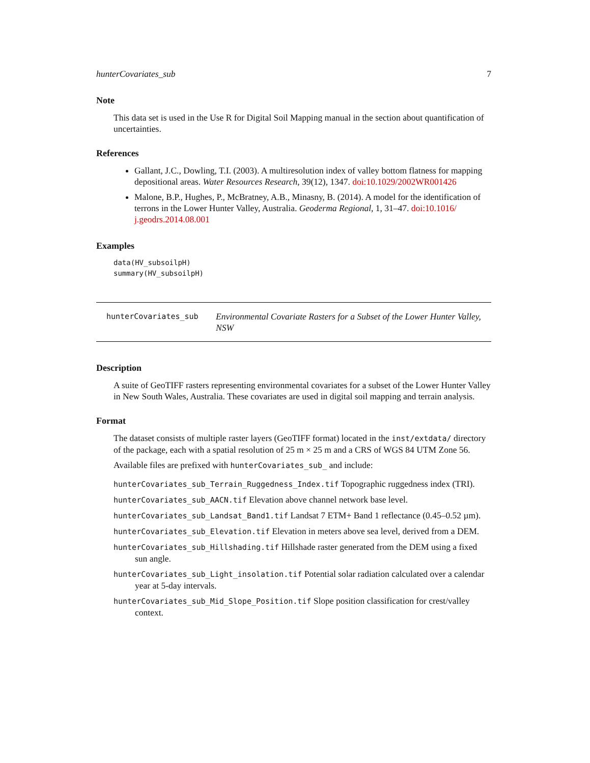hunterCovariates_sub 7
Note
This data set is used in the Use R for Digital Soil Mapping manual in the section about quantification of uncertainties.
References
Gallant, J.C., Dowling, T.I. (2003). A multiresolution index of valley bottom flatness for mapping depositional areas. Water Resources Research, 39(12), 1347. doi:10.1029/2002WR001426
Malone, B.P., Hughes, P., McBratney, A.B., Minasny, B. (2014). A model for the identification of terrons in the Lower Hunter Valley, Australia. Geoderma Regional, 1, 31–47. doi:10.1016/ j.geodrs.2014.08.001
Examples
data(HV_subsoilpH)
summary(HV_subsoilpH)
hunterCovariates_sub Environmental Covariate Rasters for a Subset of the Lower Hunter Valley, NSW
Description
A suite of GeoTIFF rasters representing environmental covariates for a subset of the Lower Hunter Valley in New South Wales, Australia. These covariates are used in digital soil mapping and terrain analysis.
Format
The dataset consists of multiple raster layers (GeoTIFF format) located in the inst/extdata/ directory of the package, each with a spatial resolution of 25 m × 25 m and a CRS of WGS 84 UTM Zone 56.
Available files are prefixed with hunterCovariates_sub_ and include:
hunterCovariates_sub_Terrain_Ruggedness_Index.tif Topographic ruggedness index (TRI).
hunterCovariates_sub_AACN.tif Elevation above channel network base level.
hunterCovariates_sub_Landsat_Band1.tif Landsat 7 ETM+ Band 1 reflectance (0.45–0.52 µm).
hunterCovariates_sub_Elevation.tif Elevation in meters above sea level, derived from a DEM.
hunterCovariates_sub_Hillshading.tif Hillshade raster generated from the DEM using a fixed sun angle.
hunterCovariates_sub_Light_insolation.tif Potential solar radiation calculated over a calendar year at 5-day intervals.
hunterCovariates_sub_Mid_Slope_Position.tif Slope position classification for crest/valley context.